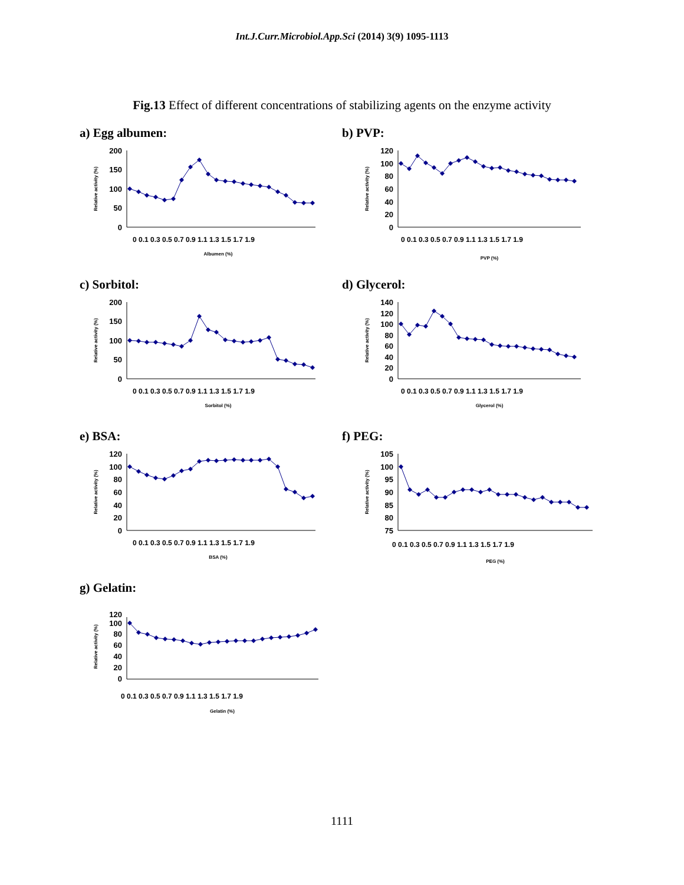Int.J.Curr.Microbiol.App.Sci (2014) 3(9) 1095-1113
Fig.13 Effect of different concentrations of stabilizing agents on the enzyme activity
a) Egg albumen:
200
150
100
50
0
Relative activity (%)
0 0.1 0.3 0.5 0.7 0.9 1.1 1.3 1.5 1.7 1.9
Albumen (%)
b) PVP:
120
100
80
60
40
20
0
Relative activity (%)
0 0.1 0.3 0.5 0.7 0.9 1.1 1.3 1.5 1.7 1.9
PVP (%)
c) Sorbitol:
200
150
100
50
0
Relative activity (%)
0 0.1 0.3 0.5 0.7 0.9 1.1 1.3 1.5 1.7 1.9
Sorbitol (%)
d) Glycerol:
140
120
100
80
60
40
20
0
Relative activity (%)
0 0.1 0.3 0.5 0.7 0.9 1.1 1.3 1.5 1.7 1.9
Glycerol (%)
e) BSA:
120
100
80
60
40
20
0
Relative activity (%)
0 0.1 0.3 0.5 0.7 0.9 1.1 1.3 1.5 1.7 1.9
BSA (%)
f) PEG:
105
100
95
90
85
80
75
Relative activity (%)
0 0.1 0.3 0.5 0.7 0.9 1.1 1.3 1.5 1.7 1.9
PEG (%)
g) Gelatin:
120
100
80
60
40
20
0
Relative activity (%)
0 0.1 0.3 0.5 0.7 0.9 1.1 1.3 1.5 1.7 1.9
Gelatin (%)
1111